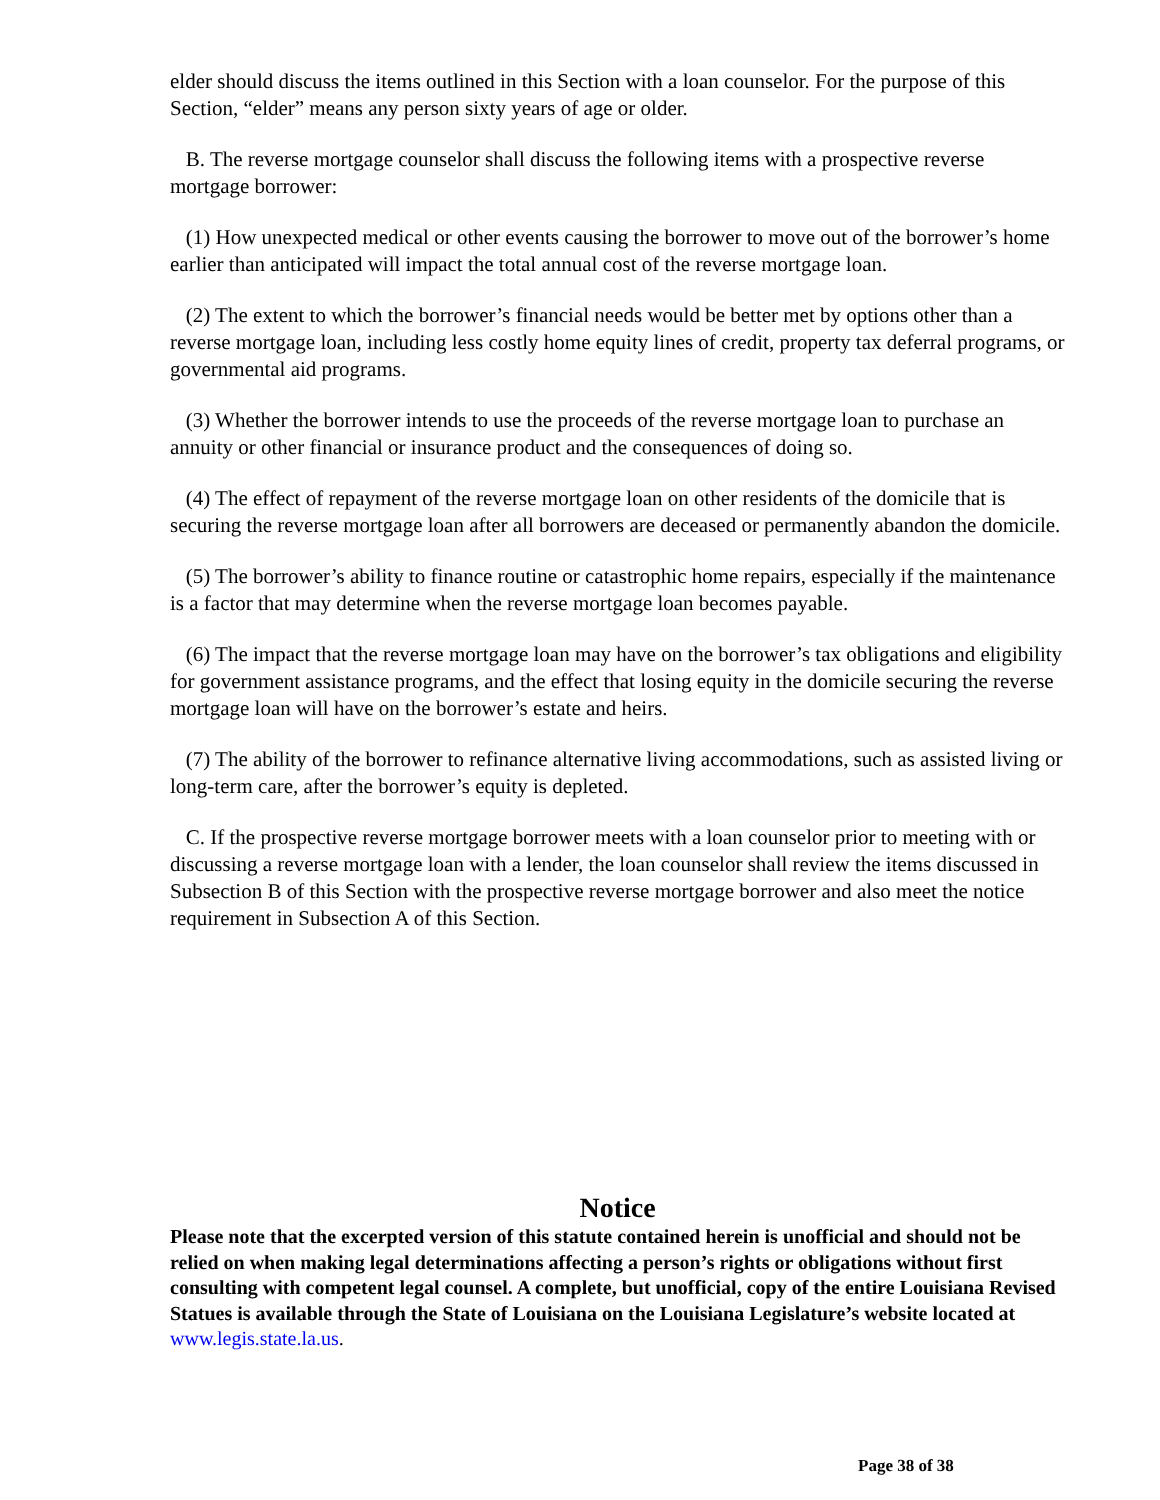elder should discuss the items outlined in this Section with a loan counselor. For the purpose of this Section, “elder” means any person sixty years of age or older.
B. The reverse mortgage counselor shall discuss the following items with a prospective reverse mortgage borrower:
(1) How unexpected medical or other events causing the borrower to move out of the borrower’s home earlier than anticipated will impact the total annual cost of the reverse mortgage loan.
(2) The extent to which the borrower’s financial needs would be better met by options other than a reverse mortgage loan, including less costly home equity lines of credit, property tax deferral programs, or governmental aid programs.
(3) Whether the borrower intends to use the proceeds of the reverse mortgage loan to purchase an annuity or other financial or insurance product and the consequences of doing so.
(4) The effect of repayment of the reverse mortgage loan on other residents of the domicile that is securing the reverse mortgage loan after all borrowers are deceased or permanently abandon the domicile.
(5) The borrower’s ability to finance routine or catastrophic home repairs, especially if the maintenance is a factor that may determine when the reverse mortgage loan becomes payable.
(6) The impact that the reverse mortgage loan may have on the borrower’s tax obligations and eligibility for government assistance programs, and the effect that losing equity in the domicile securing the reverse mortgage loan will have on the borrower’s estate and heirs.
(7) The ability of the borrower to refinance alternative living accommodations, such as assisted living or long-term care, after the borrower’s equity is depleted.
C. If the prospective reverse mortgage borrower meets with a loan counselor prior to meeting with or discussing a reverse mortgage loan with a lender, the loan counselor shall review the items discussed in Subsection B of this Section with the prospective reverse mortgage borrower and also meet the notice requirement in Subsection A of this Section.
Notice
Please note that the excerpted version of this statute contained herein is unofficial and should not be relied on when making legal determinations affecting a person’s rights or obligations without first consulting with competent legal counsel. A complete, but unofficial, copy of the entire Louisiana Revised Statues is available through the State of Louisiana on the Louisiana Legislature’s website located at www.legis.state.la.us.
Page 38 of 38